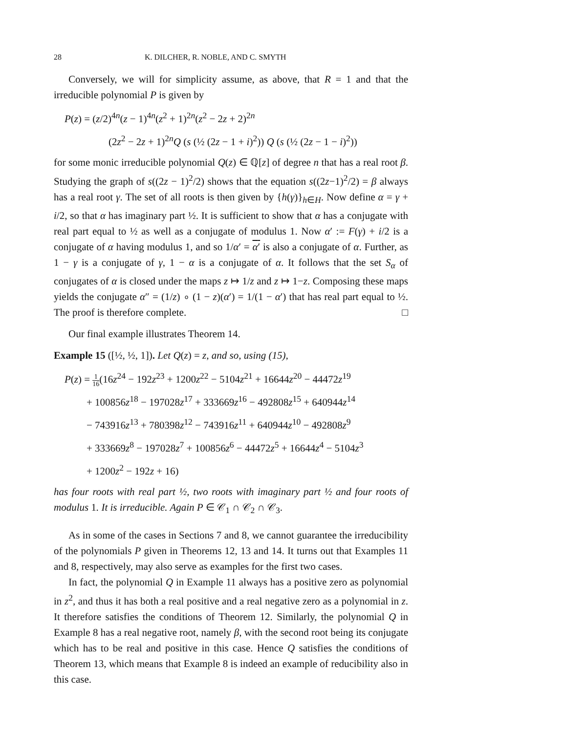28 K. DILCHER, R. NOBLE, AND C. SMYTH
Conversely, we will for simplicity assume, as above, that R = 1 and that the irreducible polynomial P is given by
P(z) = (z/2)<sup>4n</sup>(z − 1)<sup>4n</sup>(z<sup>2</sup> + 1)<sup>2n</sup>(z<sup>2</sup> − 2z + 2)<sup>2n</sup>
(2z<sup>2</sup> − 2z + 1)<sup>2n</sup>Q (s (½ (2z − 1 + i)<sup>2</sup>)) Q (s (½ (2z − 1 − i)<sup>2</sup>))
for some monic irreducible polynomial Q(z) ∈ ℚ[z] of degree n that has a real root β. Studying the graph of s((2z − 1)<sup>2</sup>/2) shows that the equation s((2z−1)<sup>2</sup>/2) = β always has a real root γ. The set of all roots is then given by {h(γ)}<sub>h∈H</sub>. Now define α = γ + i/2, so that α has imaginary part ½. It is sufficient to show that α has a conjugate with real part equal to ½ as well as a conjugate of modulus 1. Now α′ := F(γ) + i/2 is a conjugate of α having modulus 1, and so 1/α′ = α′ is also a conjugate of α. Further, as 1 − γ is a conjugate of γ, 1 − α is a conjugate of α. It follows that the set S<sub>α</sub> of conjugates of α is closed under the maps z ↦ 1/z and z ↦ 1−z. Composing these maps yields the conjugate α″ = (1/z) ∘ (1 − z)(α′) = 1/(1 − α′) that has real part equal to ½. The proof is therefore complete. □
Our final example illustrates Theorem 14.
Example 15 ([½, ½, 1]). Let Q(z) = z, and so, using (15),
P(z) = 1 16(16z<sup>24</sup> − 192z<sup>23</sup> + 1200z<sup>22</sup> − 5104z<sup>21</sup> + 16644z<sup>20</sup> − 44472z<sup>19</sup>
+ 100856z<sup>18</sup> − 197028z<sup>17</sup> + 333669z<sup>16</sup> − 492808z<sup>15</sup> + 640944z<sup>14</sup>
− 743916z<sup>13</sup> + 780398z<sup>12</sup> − 743916z<sup>11</sup> + 640944z<sup>10</sup> − 492808z<sup>9</sup>
+ 333669z<sup>8</sup> − 197028z<sup>7</sup> + 100856z<sup>6</sup> − 44472z<sup>5</sup> + 16644z<sup>4</sup> − 5104z<sup>3</sup>
+ 1200z<sup>2</sup> − 192z + 16)
has four roots with real part ½, two roots with imaginary part ½ and four roots of modulus 1. It is irreducible. Again P ∈ 𝒞<sub>1</sub> ∩ 𝒞<sub>2</sub> ∩ 𝒞<sub>3</sub>.
As in some of the cases in Sections 7 and 8, we cannot guarantee the irreducibility of the polynomials P given in Theorems 12, 13 and 14. It turns out that Examples 11 and 8, respectively, may also serve as examples for the first two cases.
In fact, the polynomial Q in Example 11 always has a positive zero as polynomial in z<sup>2</sup>, and thus it has both a real positive and a real negative zero as a polynomial in z. It therefore satisfies the conditions of Theorem 12. Similarly, the polynomial Q in Example 8 has a real negative root, namely β, with the second root being its conjugate which has to be real and positive in this case. Hence Q satisfies the conditions of Theorem 13, which means that Example 8 is indeed an example of reducibility also in this case.